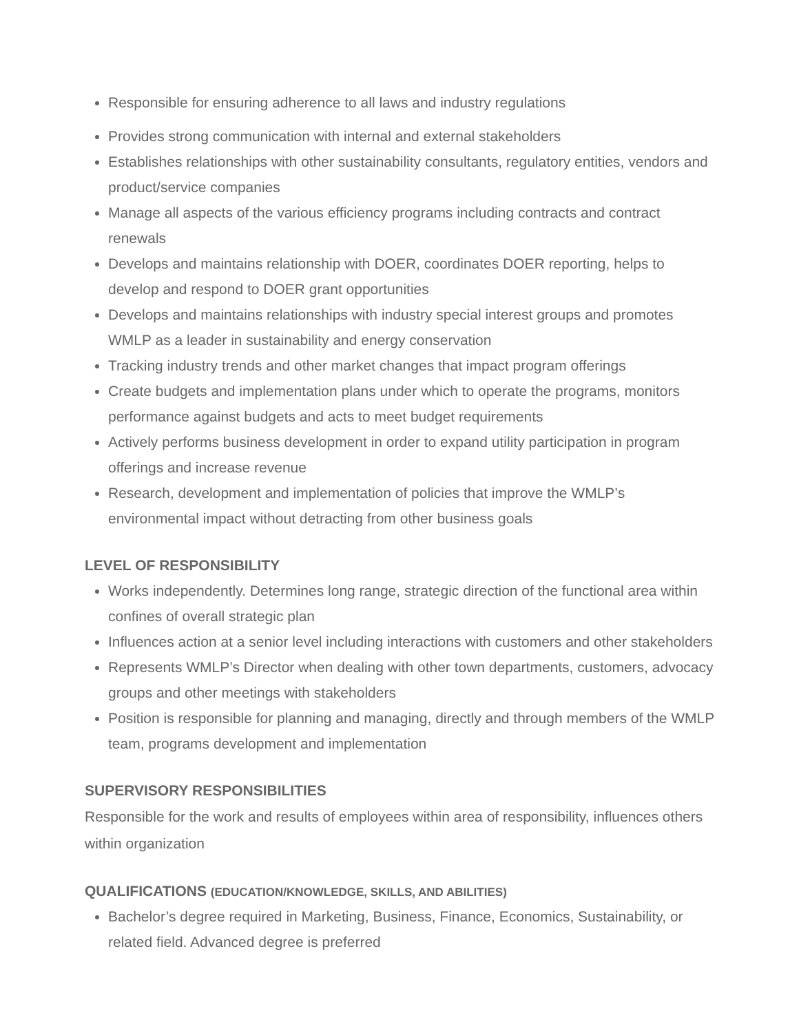Responsible for ensuring adherence to all laws and industry regulations
Provides strong communication with internal and external stakeholders
Establishes relationships with other sustainability consultants, regulatory entities, vendors and product/service companies
Manage all aspects of the various efficiency programs including contracts and contract renewals
Develops and maintains relationship with DOER, coordinates DOER reporting, helps to develop and respond to DOER grant opportunities
Develops and maintains relationships with industry special interest groups and promotes WMLP as a leader in sustainability and energy conservation
Tracking industry trends and other market changes that impact program offerings
Create budgets and implementation plans under which to operate the programs, monitors performance against budgets and acts to meet budget requirements
Actively performs business development in order to expand utility participation in program offerings and increase revenue
Research, development and implementation of policies that improve the WMLP’s environmental impact without detracting from other business goals
LEVEL OF RESPONSIBILITY
Works independently. Determines long range, strategic direction of the functional area within confines of overall strategic plan
Influences action at a senior level including interactions with customers and other stakeholders
Represents WMLP’s Director when dealing with other town departments, customers, advocacy groups and other meetings with stakeholders
Position is responsible for planning and managing, directly and through members of the WMLP team, programs development and implementation
SUPERVISORY RESPONSIBILITIES
Responsible for the work and results of employees within area of responsibility, influences others within organization
QUALIFICATIONS (EDUCATION/KNOWLEDGE, SKILLS, AND ABILITIES)
Bachelor’s degree required in Marketing, Business, Finance, Economics, Sustainability, or related field. Advanced degree is preferred